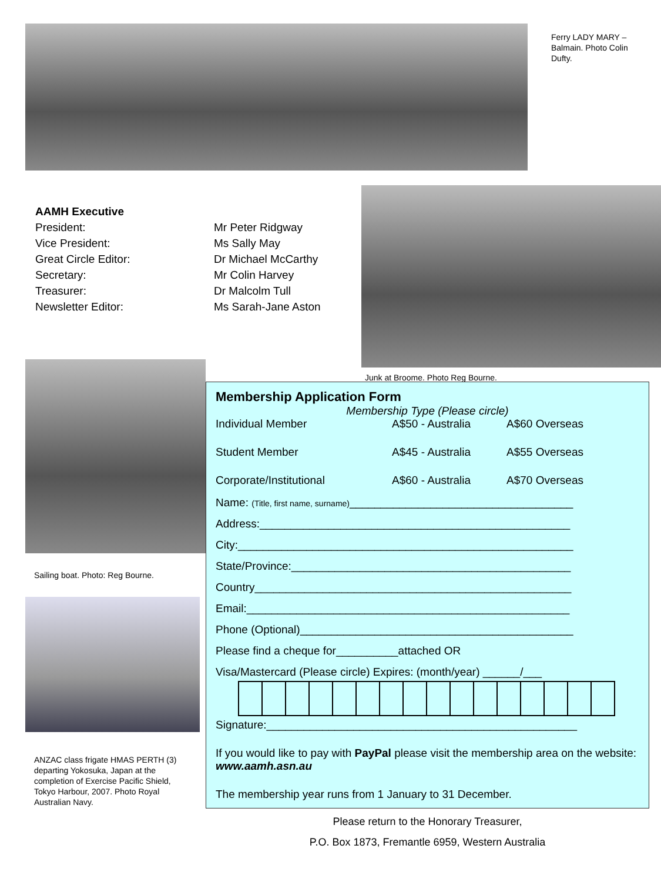Ferry LADY MARY – Balmain. Photo Colin Dufty.
| AAMH Executive | |
| President: | Mr Peter Ridgway |
| Vice President: | Ms Sally May |
| Great Circle Editor: | Dr Michael McCarthy |
| Secretary: | Mr Colin Harvey |
| Treasurer: | Dr Malcolm Tull |
| Newsletter Editor: | Ms Sarah-Jane Aston |
Junk at Broome. Photo Reg Bourne.
Sailing boat. Photo: Reg Bourne.
ANZAC class frigate HMAS PERTH (3) departing Yokosuka, Japan at the completion of Exercise Pacific Shield, Tokyo Harbour, 2007. Photo Royal Australian Navy.
Membership Application Form
Membership Type (Please circle)
| Individual Member | A$50 - Australia | A$60 Overseas |
| Student Member | A$45 - Australia | A$55 Overseas |
| Corporate/Institutional | A$60 - Australia | A$70 Overseas |
Name: (Title, first name, surname)____________________________________
Address:__________________________________________________
City:______________________________________________________
State/Province:_____________________________________________
Country___________________________________________________
Email:____________________________________________________
Phone (Optional)____________________________________________
Please find a cheque for__________attached OR
Visa/Mastercard (Please circle) Expires: (month/year) ______/___
Signature:__________________________________________________
If you would like to pay with PayPal please visit the membership area on the website: www.aamh.asn.au
The membership year runs from 1 January to 31 December.
Please return to the Honorary Treasurer,
P.O. Box 1873, Fremantle 6959, Western Australia